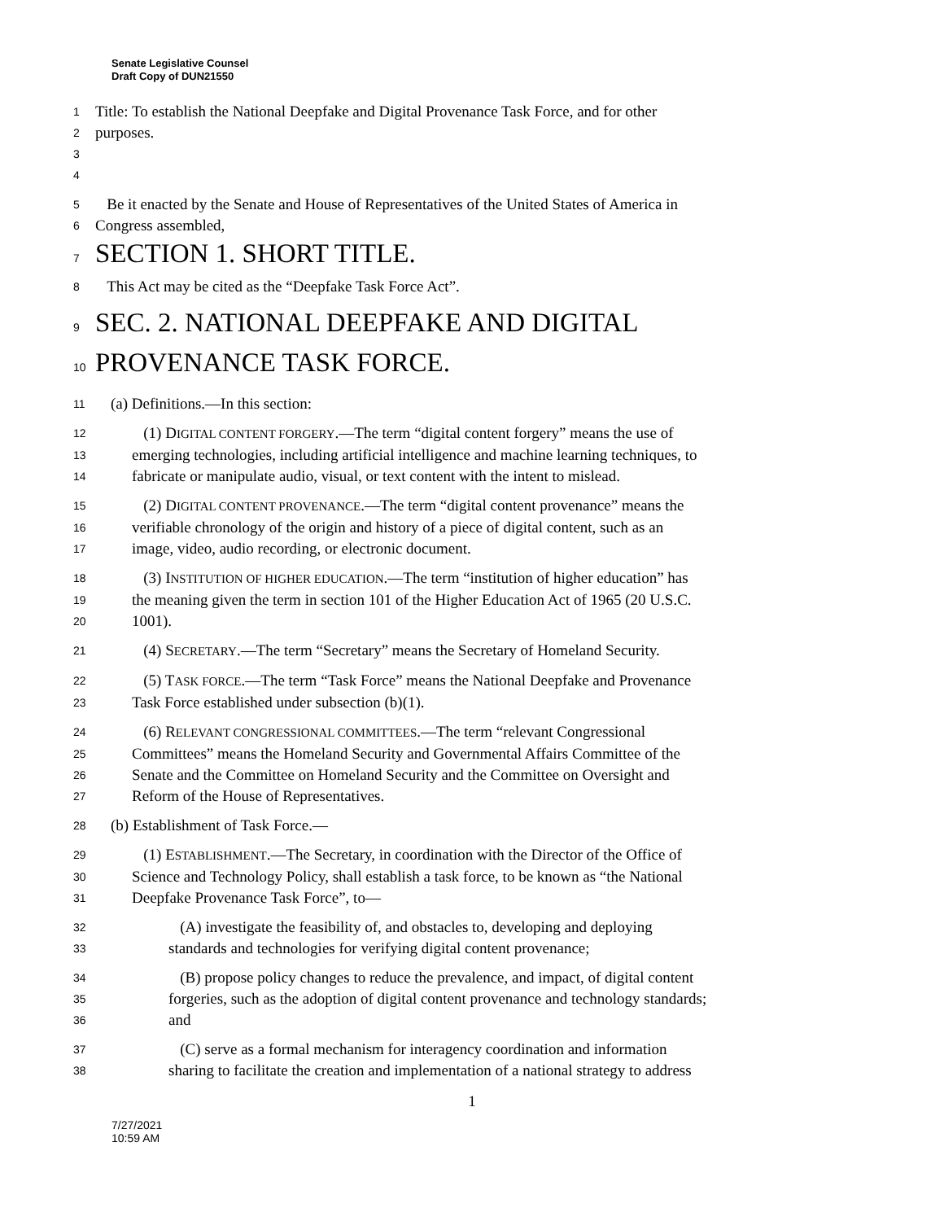Senate Legislative Counsel
Draft Copy of DUN21550
1 Title: To establish the National Deepfake and Digital Provenance Task Force, and for other
2 purposes.
3
4
5 Be it enacted by the Senate and House of Representatives of the United States of America in
6 Congress assembled,
7 SECTION 1. SHORT TITLE.
8 This Act may be cited as the “Deepfake Task Force Act”.
9 SEC. 2. NATIONAL DEEPFAKE AND DIGITAL
10 PROVENANCE TASK FORCE.
11 (a) Definitions.—In this section:
12 (1) DIGITAL CONTENT FORGERY.—The term “digital content forgery” means the use of
13 emerging technologies, including artificial intelligence and machine learning techniques, to
14 fabricate or manipulate audio, visual, or text content with the intent to mislead.
15 (2) DIGITAL CONTENT PROVENANCE.—The term “digital content provenance” means the
16 verifiable chronology of the origin and history of a piece of digital content, such as an
17 image, video, audio recording, or electronic document.
18 (3) INSTITUTION OF HIGHER EDUCATION.—The term “institution of higher education” has
19 the meaning given the term in section 101 of the Higher Education Act of 1965 (20 U.S.C.
20 1001).
21 (4) SECRETARY.—The term “Secretary” means the Secretary of Homeland Security.
22 (5) TASK FORCE.—The term “Task Force” means the National Deepfake and Provenance
23 Task Force established under subsection (b)(1).
24 (6) RELEVANT CONGRESSIONAL COMMITTEES.—The term “relevant Congressional
25 Committees” means the Homeland Security and Governmental Affairs Committee of the
26 Senate and the Committee on Homeland Security and the Committee on Oversight and
27 Reform of the House of Representatives.
28 (b) Establishment of Task Force.—
29 (1) ESTABLISHMENT.—The Secretary, in coordination with the Director of the Office of
30 Science and Technology Policy, shall establish a task force, to be known as “the National
31 Deepfake Provenance Task Force”, to—
32 (A) investigate the feasibility of, and obstacles to, developing and deploying
33 standards and technologies for verifying digital content provenance;
34 (B) propose policy changes to reduce the prevalence, and impact, of digital content
35 forgeries, such as the adoption of digital content provenance and technology standards;
36 and
37 (C) serve as a formal mechanism for interagency coordination and information
38 sharing to facilitate the creation and implementation of a national strategy to address
1
7/27/2021
10:59 AM